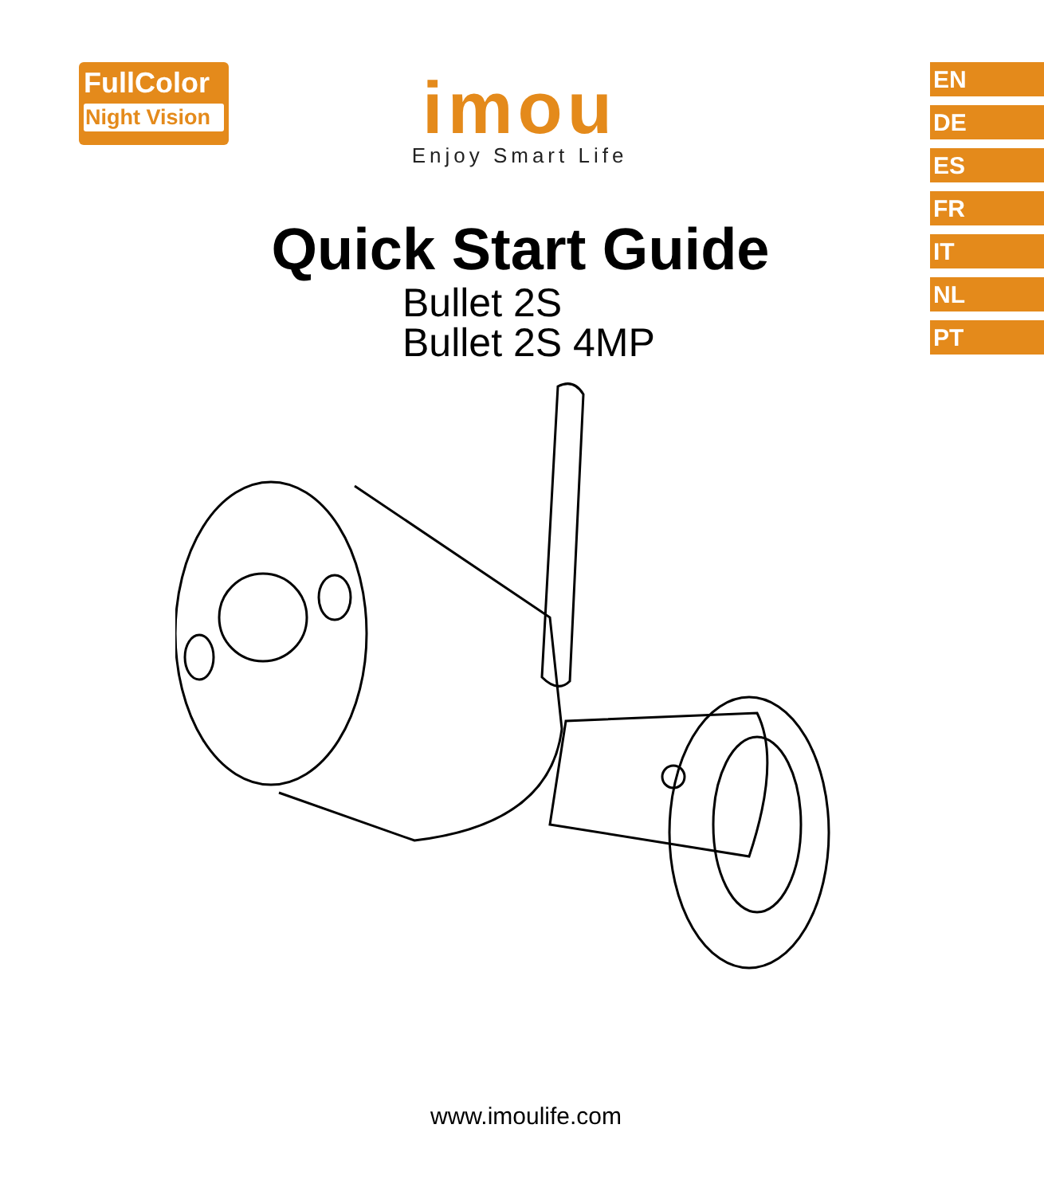FullColor
Night Vision
imou
Enjoy Smart Life
EN
DE
ES
FR
IT
NL
PT
Quick Start Guide
Bullet 2S
Bullet 2S 4MP
www.imoulife.com